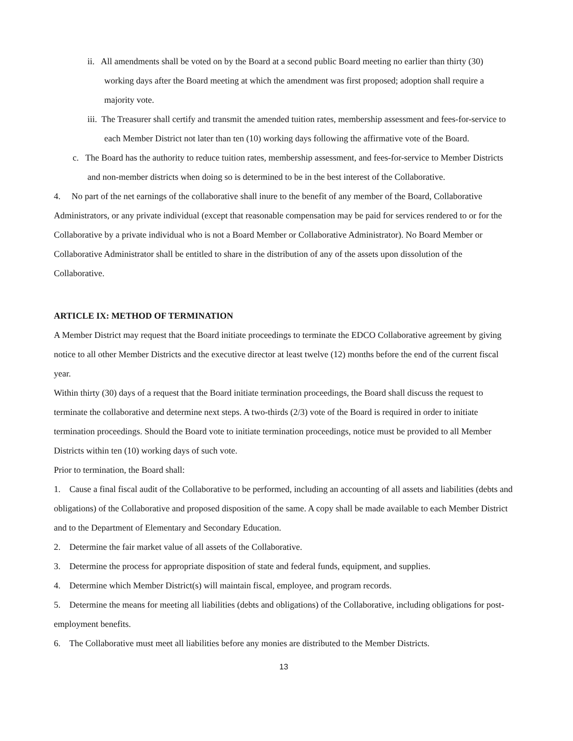ii. All amendments shall be voted on by the Board at a second public Board meeting no earlier than thirty (30) working days after the Board meeting at which the amendment was first proposed; adoption shall require a majority vote.
iii. The Treasurer shall certify and transmit the amended tuition rates, membership assessment and fees-for-service to each Member District not later than ten (10) working days following the affirmative vote of the Board.
c. The Board has the authority to reduce tuition rates, membership assessment, and fees-for-service to Member Districts and non-member districts when doing so is determined to be in the best interest of the Collaborative.
4. No part of the net earnings of the collaborative shall inure to the benefit of any member of the Board, Collaborative Administrators, or any private individual (except that reasonable compensation may be paid for services rendered to or for the Collaborative by a private individual who is not a Board Member or Collaborative Administrator). No Board Member or Collaborative Administrator shall be entitled to share in the distribution of any of the assets upon dissolution of the Collaborative.
ARTICLE IX: METHOD OF TERMINATION
A Member District may request that the Board initiate proceedings to terminate the EDCO Collaborative agreement by giving notice to all other Member Districts and the executive director at least twelve (12) months before the end of the current fiscal year.
Within thirty (30) days of a request that the Board initiate termination proceedings, the Board shall discuss the request to terminate the collaborative and determine next steps. A two-thirds (2/3) vote of the Board is required in order to initiate termination proceedings. Should the Board vote to initiate termination proceedings, notice must be provided to all Member Districts within ten (10) working days of such vote.
Prior to termination, the Board shall:
1. Cause a final fiscal audit of the Collaborative to be performed, including an accounting of all assets and liabilities (debts and obligations) of the Collaborative and proposed disposition of the same. A copy shall be made available to each Member District and to the Department of Elementary and Secondary Education.
2. Determine the fair market value of all assets of the Collaborative.
3. Determine the process for appropriate disposition of state and federal funds, equipment, and supplies.
4. Determine which Member District(s) will maintain fiscal, employee, and program records.
5. Determine the means for meeting all liabilities (debts and obligations) of the Collaborative, including obligations for post-employment benefits.
6. The Collaborative must meet all liabilities before any monies are distributed to the Member Districts.
13